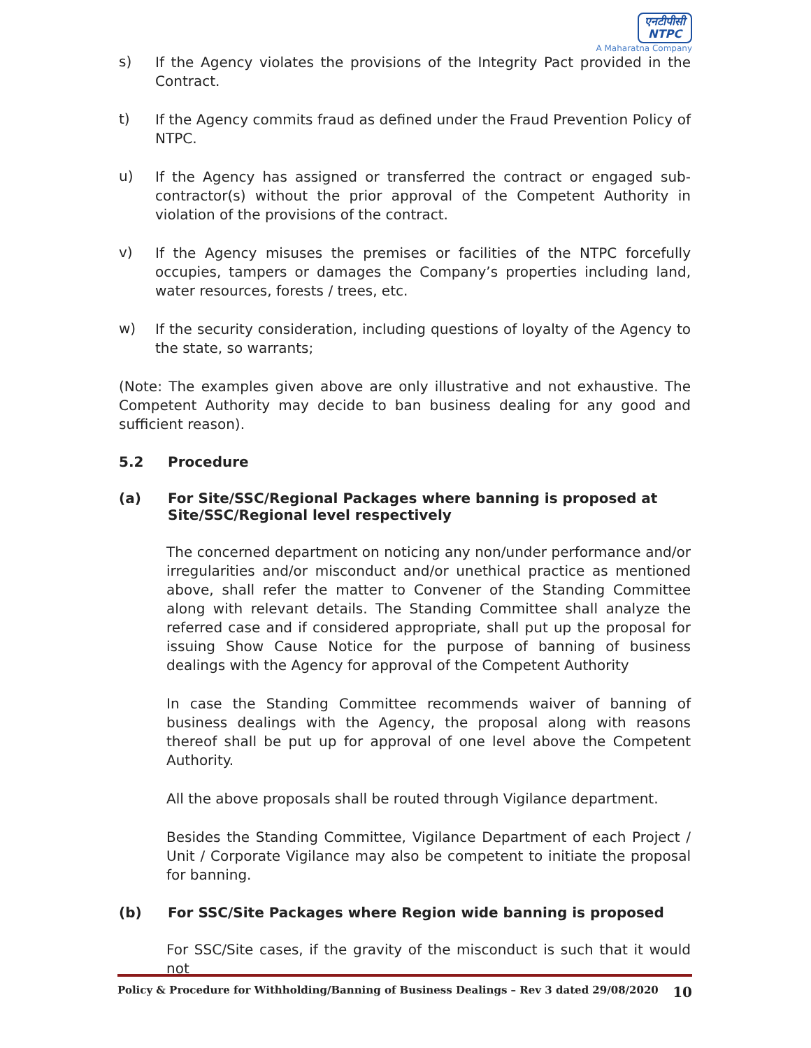एनटीपीसी
NTPC
A Maharatna Company
s)
If the Agency violates the provisions of the Integrity Pact provided in the Contract.
t)
If the Agency commits fraud as defined under the Fraud Prevention Policy of NTPC.
u)
If the Agency has assigned or transferred the contract or engaged sub-contractor(s) without the prior approval of the Competent Authority in violation of the provisions of the contract.
v)
If the Agency misuses the premises or facilities of the NTPC forcefully occupies, tampers or damages the Company’s properties including land, water resources, forests / trees, etc.
w)
If the security consideration, including questions of loyalty of the Agency to the state, so warrants;
(Note: The examples given above are only illustrative and not exhaustive. The Competent Authority may decide to ban business dealing for any good and sufficient reason).
5.2 Procedure
(a) For Site/SSC/Regional Packages where banning is proposed at Site/SSC/Regional level respectively
The concerned department on noticing any non/under performance and/or irregularities and/or misconduct and/or unethical practice as mentioned above, shall refer the matter to Convener of the Standing Committee along with relevant details. The Standing Committee shall analyze the referred case and if considered appropriate, shall put up the proposal for issuing Show Cause Notice for the purpose of banning of business dealings with the Agency for approval of the Competent Authority
In case the Standing Committee recommends waiver of banning of business dealings with the Agency, the proposal along with reasons thereof shall be put up for approval of one level above the Competent Authority.
All the above proposals shall be routed through Vigilance department.
Besides the Standing Committee, Vigilance Department of each Project / Unit / Corporate Vigilance may also be competent to initiate the proposal for banning.
(b) For SSC/Site Packages where Region wide banning is proposed
For SSC/Site cases, if the gravity of the misconduct is such that it would not
Policy & Procedure for Withholding/Banning of Business Dealings – Rev 3 dated 29/08/2020 10